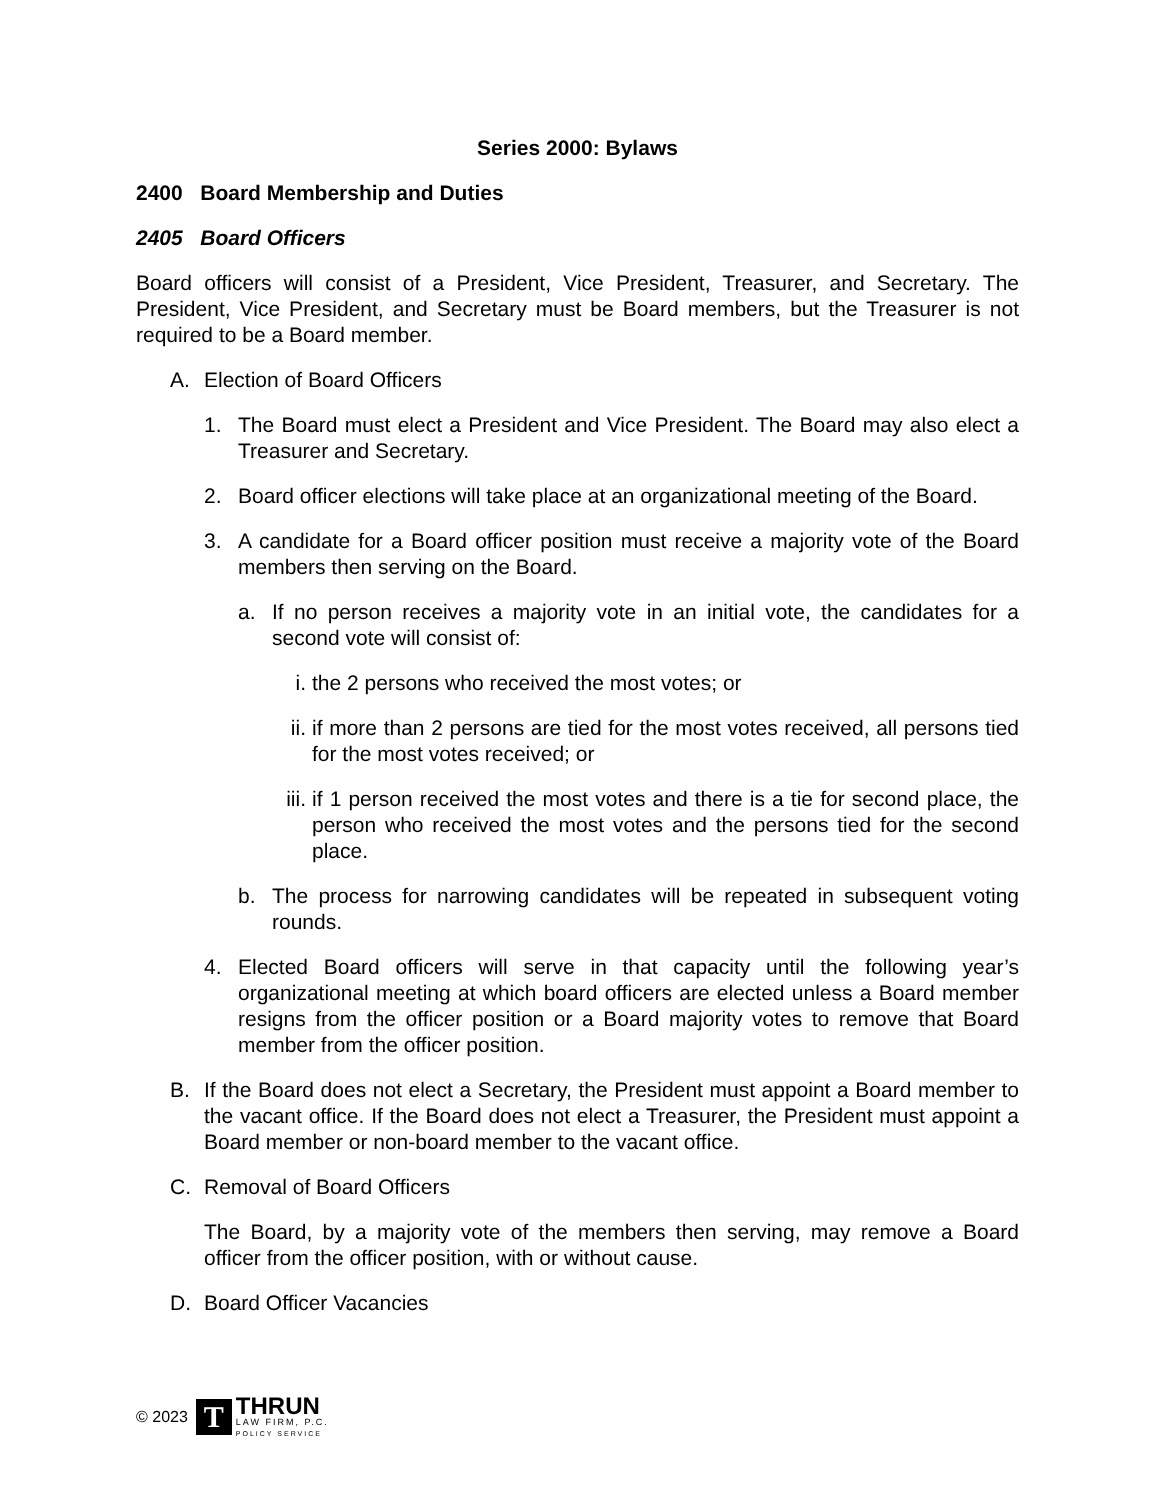Series 2000: Bylaws
2400 Board Membership and Duties
2405 Board Officers
Board officers will consist of a President, Vice President, Treasurer, and Secretary. The President, Vice President, and Secretary must be Board members, but the Treasurer is not required to be a Board member.
A. Election of Board Officers
1. The Board must elect a President and Vice President. The Board may also elect a Treasurer and Secretary.
2. Board officer elections will take place at an organizational meeting of the Board.
3. A candidate for a Board officer position must receive a majority vote of the Board members then serving on the Board.
a. If no person receives a majority vote in an initial vote, the candidates for a second vote will consist of:
i. the 2 persons who received the most votes; or
ii. if more than 2 persons are tied for the most votes received, all persons tied for the most votes received; or
iii. if 1 person received the most votes and there is a tie for second place, the person who received the most votes and the persons tied for the second place.
b. The process for narrowing candidates will be repeated in subsequent voting rounds.
4. Elected Board officers will serve in that capacity until the following year’s organizational meeting at which board officers are elected unless a Board member resigns from the officer position or a Board majority votes to remove that Board member from the officer position.
B. If the Board does not elect a Secretary, the President must appoint a Board member to the vacant office. If the Board does not elect a Treasurer, the President must appoint a Board member or non-board member to the vacant office.
C. Removal of Board Officers
The Board, by a majority vote of the members then serving, may remove a Board officer from the officer position, with or without cause.
D. Board Officer Vacancies
© 2023
T
THRUN
LAW FIRM, P.C.
POLICY SERVICE